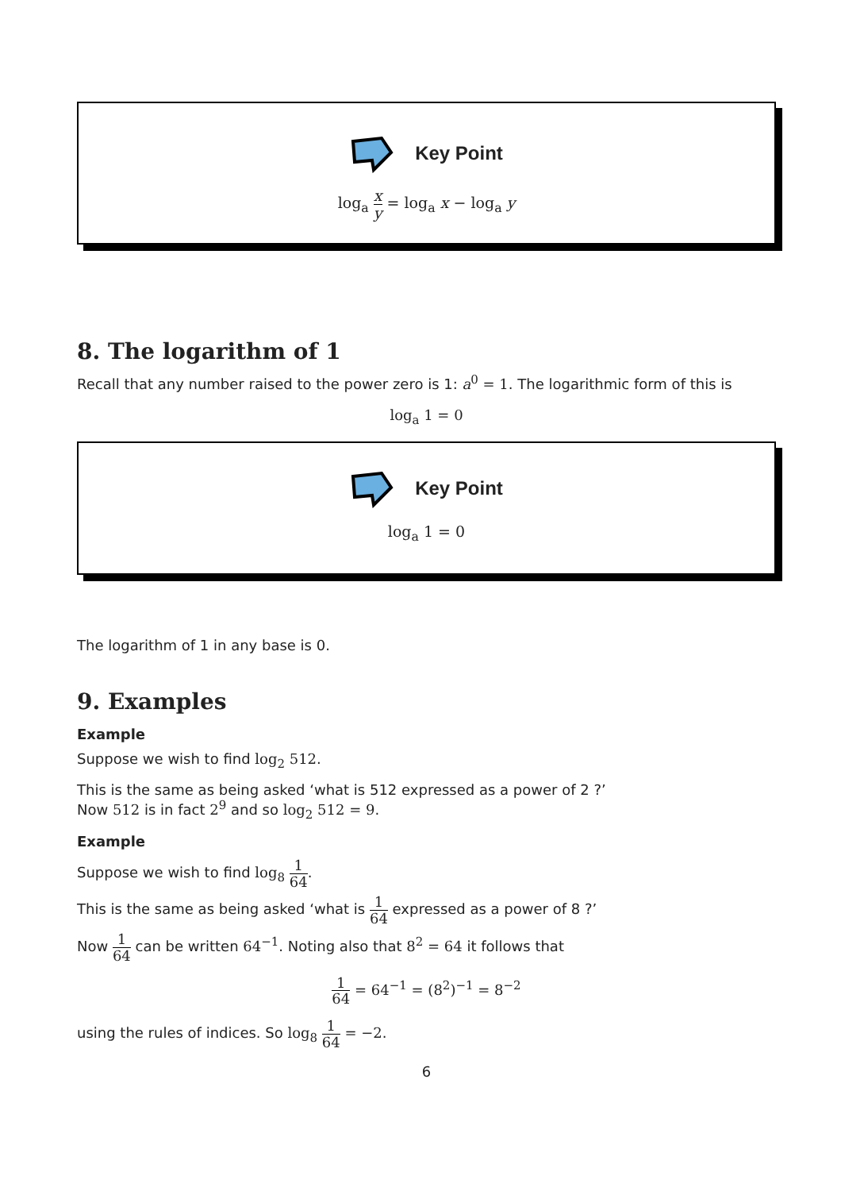Key Point
log<sub>a</sub> x y = log<sub>a</sub> x − log<sub>a</sub> y
8. The logarithm of 1
Recall that any number raised to the power zero is 1: a<sup>0</sup> = 1. The logarithmic form of this is
log<sub>a</sub> 1 = 0
Key Point
log<sub>a</sub> 1 = 0
The logarithm of 1 in any base is 0.
9. Examples
Example
Suppose we wish to find log<sub>2</sub> 512.
This is the same as being asked ‘what is 512 expressed as a power of 2 ?’
Now 512 is in fact 2<sup>9</sup> and so log<sub>2</sub> 512 = 9.
Example
Suppose we wish to find log<sub>8</sub> 1 64.
This is the same as being asked ‘what is 1 64 expressed as a power of 8 ?’
Now 1 64 can be written 64<sup>−1</sup>. Noting also that 8<sup>2</sup> = 64 it follows that
1 64 = 64<sup>−1</sup> = (8<sup>2</sup>)<sup>−1</sup> = 8<sup>−2</sup>
using the rules of indices. So log<sub>8</sub> 1 64 = −2.
6